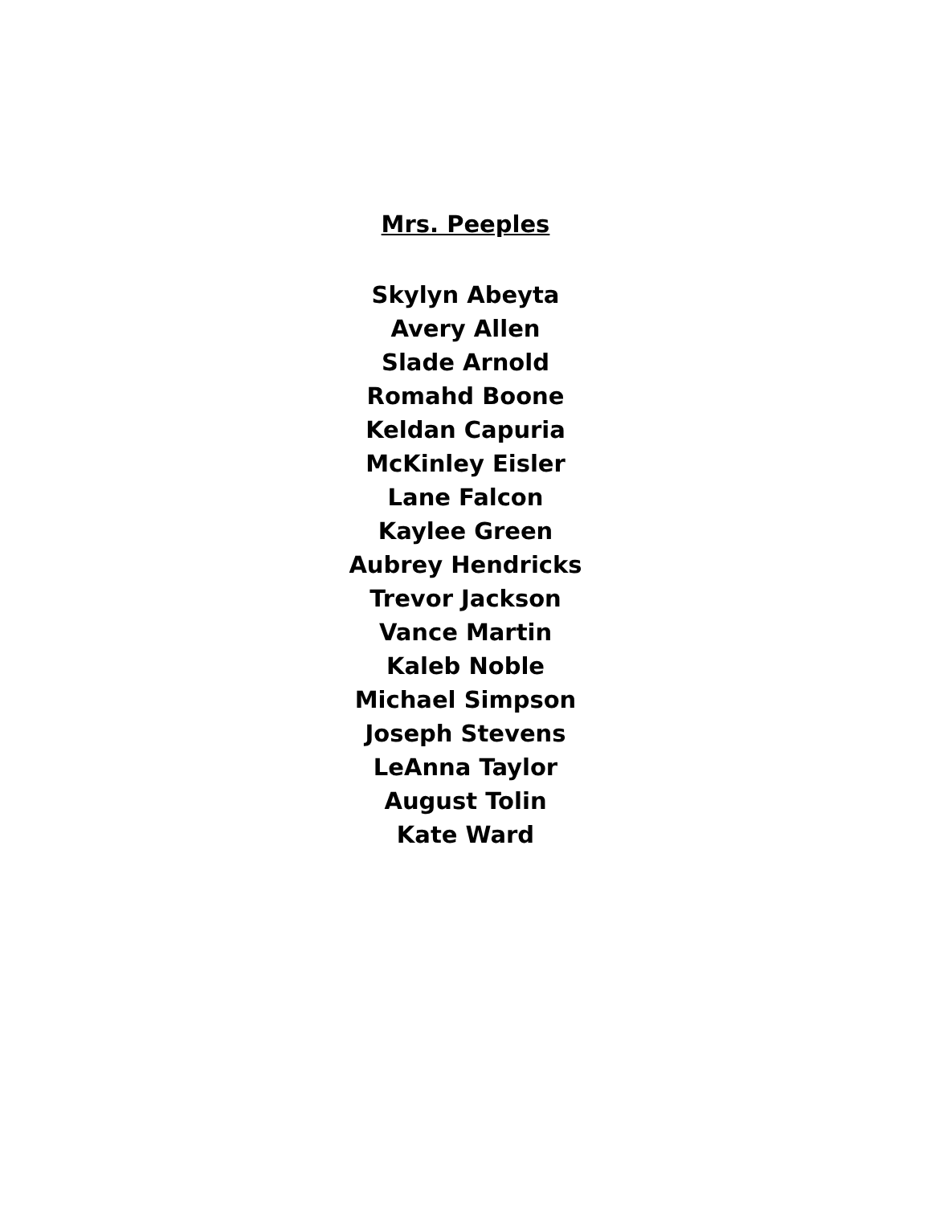Mrs. Peeples
Skylyn Abeyta
Avery Allen
Slade Arnold
Romahd Boone
Keldan Capuria
McKinley Eisler
Lane Falcon
Kaylee Green
Aubrey Hendricks
Trevor Jackson
Vance Martin
Kaleb Noble
Michael Simpson
Joseph Stevens
LeAnna Taylor
August Tolin
Kate Ward